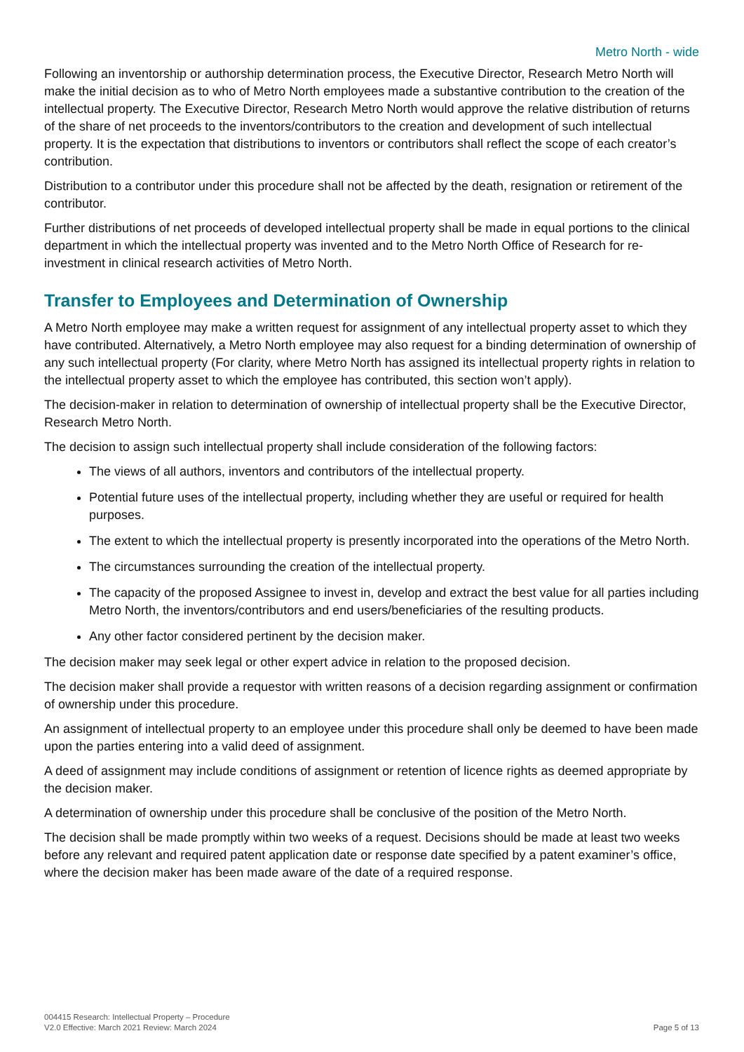Metro North - wide
Following an inventorship or authorship determination process, the Executive Director, Research Metro North will make the initial decision as to who of Metro North employees made a substantive contribution to the creation of the intellectual property. The Executive Director, Research Metro North would approve the relative distribution of returns of the share of net proceeds to the inventors/contributors to the creation and development of such intellectual property. It is the expectation that distributions to inventors or contributors shall reflect the scope of each creator’s contribution.
Distribution to a contributor under this procedure shall not be affected by the death, resignation or retirement of the contributor.
Further distributions of net proceeds of developed intellectual property shall be made in equal portions to the clinical department in which the intellectual property was invented and to the Metro North Office of Research for re-investment in clinical research activities of Metro North.
Transfer to Employees and Determination of Ownership
A Metro North employee may make a written request for assignment of any intellectual property asset to which they have contributed. Alternatively, a Metro North employee may also request for a binding determination of ownership of any such intellectual property (For clarity, where Metro North has assigned its intellectual property rights in relation to the intellectual property asset to which the employee has contributed, this section won’t apply).
The decision-maker in relation to determination of ownership of intellectual property shall be the Executive Director, Research Metro North.
The decision to assign such intellectual property shall include consideration of the following factors:
The views of all authors, inventors and contributors of the intellectual property.
Potential future uses of the intellectual property, including whether they are useful or required for health purposes.
The extent to which the intellectual property is presently incorporated into the operations of the Metro North.
The circumstances surrounding the creation of the intellectual property.
The capacity of the proposed Assignee to invest in, develop and extract the best value for all parties including Metro North, the inventors/contributors and end users/beneficiaries of the resulting products.
Any other factor considered pertinent by the decision maker.
The decision maker may seek legal or other expert advice in relation to the proposed decision.
The decision maker shall provide a requestor with written reasons of a decision regarding assignment or confirmation of ownership under this procedure.
An assignment of intellectual property to an employee under this procedure shall only be deemed to have been made upon the parties entering into a valid deed of assignment.
A deed of assignment may include conditions of assignment or retention of licence rights as deemed appropriate by the decision maker.
A determination of ownership under this procedure shall be conclusive of the position of the Metro North.
The decision shall be made promptly within two weeks of a request. Decisions should be made at least two weeks before any relevant and required patent application date or response date specified by a patent examiner’s office, where the decision maker has been made aware of the date of a required response.
004415 Research: Intellectual Property – Procedure
V2.0 Effective: March 2021 Review: March 2024
Page 5 of 13